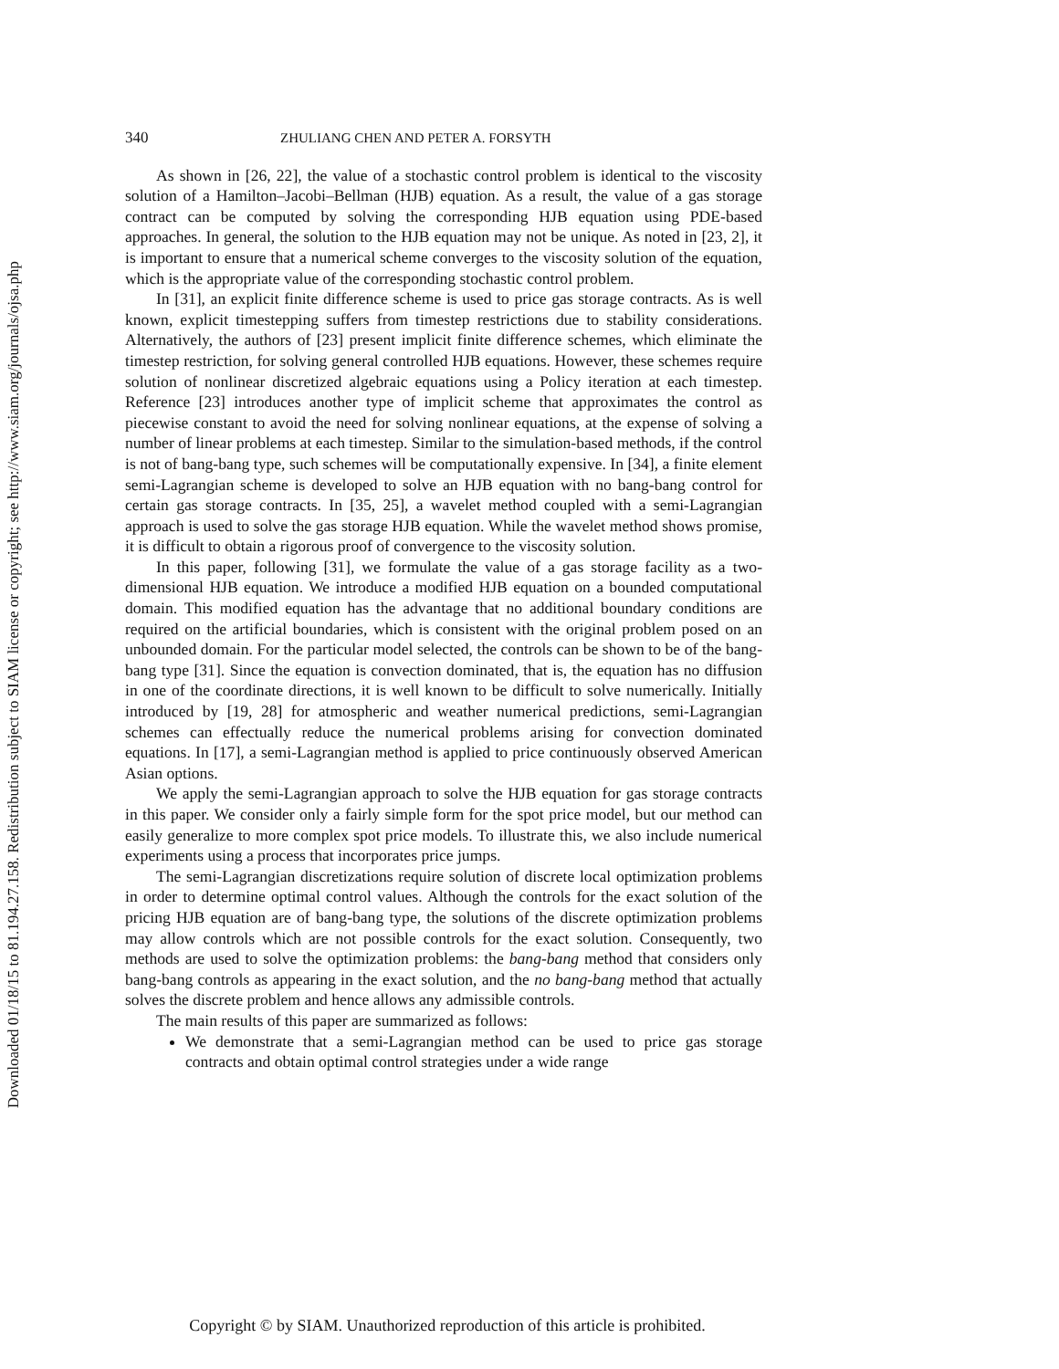Downloaded 01/18/15 to 81.194.27.158. Redistribution subject to SIAM license or copyright; see http://www.siam.org/journals/ojsa.php
340 ZHULIANG CHEN AND PETER A. FORSYTH
As shown in [26, 22], the value of a stochastic control problem is identical to the viscosity solution of a Hamilton–Jacobi–Bellman (HJB) equation. As a result, the value of a gas storage contract can be computed by solving the corresponding HJB equation using PDE-based approaches. In general, the solution to the HJB equation may not be unique. As noted in [23, 2], it is important to ensure that a numerical scheme converges to the viscosity solution of the equation, which is the appropriate value of the corresponding stochastic control problem.
In [31], an explicit finite difference scheme is used to price gas storage contracts. As is well known, explicit timestepping suffers from timestep restrictions due to stability considerations. Alternatively, the authors of [23] present implicit finite difference schemes, which eliminate the timestep restriction, for solving general controlled HJB equations. However, these schemes require solution of nonlinear discretized algebraic equations using a Policy iteration at each timestep. Reference [23] introduces another type of implicit scheme that approximates the control as piecewise constant to avoid the need for solving nonlinear equations, at the expense of solving a number of linear problems at each timestep. Similar to the simulation-based methods, if the control is not of bang-bang type, such schemes will be computationally expensive. In [34], a finite element semi-Lagrangian scheme is developed to solve an HJB equation with no bang-bang control for certain gas storage contracts. In [35, 25], a wavelet method coupled with a semi-Lagrangian approach is used to solve the gas storage HJB equation. While the wavelet method shows promise, it is difficult to obtain a rigorous proof of convergence to the viscosity solution.
In this paper, following [31], we formulate the value of a gas storage facility as a two-dimensional HJB equation. We introduce a modified HJB equation on a bounded computational domain. This modified equation has the advantage that no additional boundary conditions are required on the artificial boundaries, which is consistent with the original problem posed on an unbounded domain. For the particular model selected, the controls can be shown to be of the bang-bang type [31]. Since the equation is convection dominated, that is, the equation has no diffusion in one of the coordinate directions, it is well known to be difficult to solve numerically. Initially introduced by [19, 28] for atmospheric and weather numerical predictions, semi-Lagrangian schemes can effectually reduce the numerical problems arising for convection dominated equations. In [17], a semi-Lagrangian method is applied to price continuously observed American Asian options.
We apply the semi-Lagrangian approach to solve the HJB equation for gas storage contracts in this paper. We consider only a fairly simple form for the spot price model, but our method can easily generalize to more complex spot price models. To illustrate this, we also include numerical experiments using a process that incorporates price jumps.
The semi-Lagrangian discretizations require solution of discrete local optimization problems in order to determine optimal control values. Although the controls for the exact solution of the pricing HJB equation are of bang-bang type, the solutions of the discrete optimization problems may allow controls which are not possible controls for the exact solution. Consequently, two methods are used to solve the optimization problems: the bang-bang method that considers only bang-bang controls as appearing in the exact solution, and the no bang-bang method that actually solves the discrete problem and hence allows any admissible controls.
The main results of this paper are summarized as follows:
We demonstrate that a semi-Lagrangian method can be used to price gas storage contracts and obtain optimal control strategies under a wide range
Copyright © by SIAM. Unauthorized reproduction of this article is prohibited.